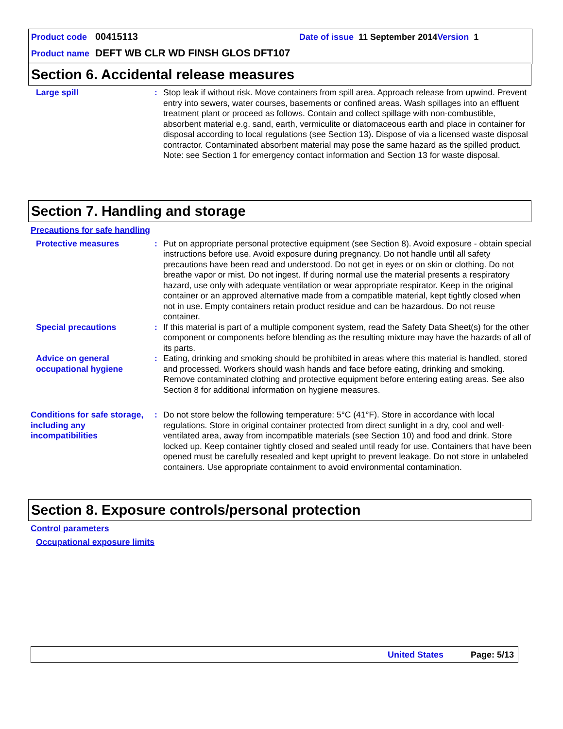Product code 00415113 Date of issue 11 September 2014 Version 1
Product name DEFT WB CLR WD FINSH GLOS DFT107
Section 6. Accidental release measures
Large spill : Stop leak if without risk. Move containers from spill area. Approach release from upwind. Prevent entry into sewers, water courses, basements or confined areas. Wash spillages into an effluent treatment plant or proceed as follows. Contain and collect spillage with non-combustible, absorbent material e.g. sand, earth, vermiculite or diatomaceous earth and place in container for disposal according to local regulations (see Section 13). Dispose of via a licensed waste disposal contractor. Contaminated absorbent material may pose the same hazard as the spilled product. Note: see Section 1 for emergency contact information and Section 13 for waste disposal.
Section 7. Handling and storage
Precautions for safe handling
Protective measures : Put on appropriate personal protective equipment (see Section 8). Avoid exposure - obtain special instructions before use. Avoid exposure during pregnancy. Do not handle until all safety precautions have been read and understood. Do not get in eyes or on skin or clothing. Do not breathe vapor or mist. Do not ingest. If during normal use the material presents a respiratory hazard, use only with adequate ventilation or wear appropriate respirator. Keep in the original container or an approved alternative made from a compatible material, kept tightly closed when not in use. Empty containers retain product residue and can be hazardous. Do not reuse container.
Special precautions : If this material is part of a multiple component system, read the Safety Data Sheet(s) for the other component or components before blending as the resulting mixture may have the hazards of all of its parts.
Advice on general occupational hygiene
: Eating, drinking and smoking should be prohibited in areas where this material is handled, stored and processed. Workers should wash hands and face before eating, drinking and smoking. Remove contaminated clothing and protective equipment before entering eating areas. See also Section 8 for additional information on hygiene measures.
Conditions for safe storage, including any incompatibilities
: Do not store below the following temperature: 5°C (41°F). Store in accordance with local regulations. Store in original container protected from direct sunlight in a dry, cool and well-ventilated area, away from incompatible materials (see Section 10) and food and drink. Store locked up. Keep container tightly closed and sealed until ready for use. Containers that have been opened must be carefully resealed and kept upright to prevent leakage. Do not store in unlabeled containers. Use appropriate containment to avoid environmental contamination.
Section 8. Exposure controls/personal protection
Control parameters
Occupational exposure limits
United States Page: 5/13